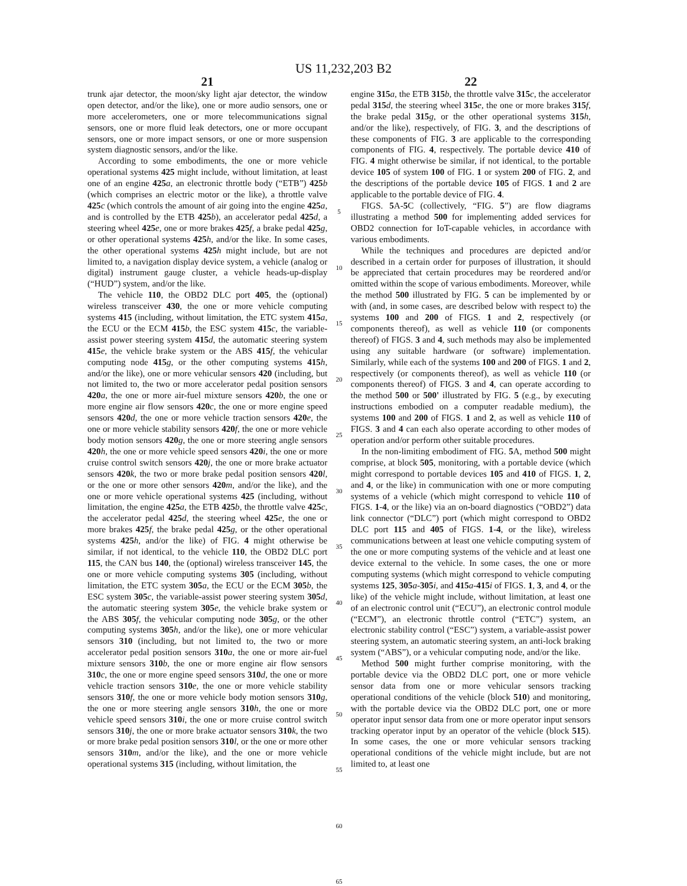US 11,232,203 B2
21
trunk ajar detector, the moon/sky light ajar detector, the window open detector, and/or the like), one or more audio sensors, one or more accelerometers, one or more telecommunications signal sensors, one or more fluid leak detectors, one or more occupant sensors, one or more impact sensors, or one or more suspension system diagnostic sensors, and/or the like.
According to some embodiments, the one or more vehicle operational systems 425 might include, without limitation, at least one of an engine 425 a, an electronic throttle body (“ETB”) 425 b (which comprises an electric motor or the like), a throttle valve 425 c (which controls the amount of air going into the engine 425 a, and is controlled by the ETB 425 b), an accelerator pedal 425 d, a steering wheel 425 e, one or more brakes 425 f, a brake pedal 425 g, or other operational systems 425 h, and/or the like. In some cases, the other operational systems 425 h might include, but are not limited to, a navigation display device system, a vehicle (analog or digital) instrument gauge cluster, a vehicle heads-up-display (“HUD”) system, and/or the like.
The vehicle 110, the OBD2 DLC port 405, the (optional) wireless transceiver 430, the one or more vehicle computing systems 415 (including, without limitation, the ETC system 415 a, the ECU or the ECM 415 b, the ESC system 415 c, the variable-assist power steering system 415 d, the automatic steering system 415 e, the vehicle brake system or the ABS 415 f, the vehicular computing node 415 g, or the other computing systems 415 h, and/or the like), one or more vehicular sensors 420 (including, but not limited to, the two or more accelerator pedal position sensors 420 a, the one or more air-fuel mixture sensors 420 b, the one or more engine air flow sensors 420 c, the one or more engine speed sensors 420 d, the one or more vehicle traction sensors 420 e, the one or more vehicle stability sensors 420 f, the one or more vehicle body motion sensors 420 g, the one or more steering angle sensors 420 h, the one or more vehicle speed sensors 420 i, the one or more cruise control switch sensors 420 j, the one or more brake actuator sensors 420 k, the two or more brake pedal position sensors 420 l, or the one or more other sensors 420 m, and/or the like), and the one or more vehicle operational systems 425 (including, without limitation, the engine 425 a, the ETB 425 b, the throttle valve 425 c, the accelerator pedal 425 d, the steering wheel 425 e, the one or more brakes 425 f, the brake pedal 425 g, or the other operational systems 425 h, and/or the like) of FIG. 4 might otherwise be similar, if not identical, to the vehicle 110, the OBD2 DLC port 115, the CAN bus 140, the (optional) wireless transceiver 145, the one or more vehicle computing systems 305 (including, without limitation, the ETC system 305 a, the ECU or the ECM 305 b, the ESC system 305 c, the variable-assist power steering system 305 d, the automatic steering system 305 e, the vehicle brake system or the ABS 305 f, the vehicular computing node 305 g, or the other computing systems 305 h, and/or the like), one or more vehicular sensors 310 (including, but not limited to, the two or more accelerator pedal position sensors 310 a, the one or more air-fuel mixture sensors 310 b, the one or more engine air flow sensors 310 c, the one or more engine speed sensors 310 d, the one or more vehicle traction sensors 310 e, the one or more vehicle stability sensors 310 f, the one or more vehicle body motion sensors 310 g, the one or more steering angle sensors 310 h, the one or more vehicle speed sensors 310 i, the one or more cruise control switch sensors 310 j, the one or more brake actuator sensors 310 k, the two or more brake pedal position sensors 310 l, or the one or more other sensors 310 m, and/or the like), and the one or more vehicle operational systems 315 (including, without limitation, the
5
10
15
20
25
30
35
40
45
50
55
60
65
22
engine 315 a, the ETB 315 b, the throttle valve 315 c, the accelerator pedal 315 d, the steering wheel 315 e, the one or more brakes 315 f, the brake pedal 315 g, or the other operational systems 315 h, and/or the like), respectively, of FIG. 3, and the descriptions of these components of FIG. 3 are applicable to the corresponding components of FIG. 4, respectively. The portable device 410 of FIG. 4 might otherwise be similar, if not identical, to the portable device 105 of system 100 of FIG. 1 or system 200 of FIG. 2, and the descriptions of the portable device 105 of FIGS. 1 and 2 are applicable to the portable device of FIG. 4.
FIGS. 5 A-5 C (collectively, “FIG. 5”) are flow diagrams illustrating a method 500 for implementing added services for OBD2 connection for IoT-capable vehicles, in accordance with various embodiments.
While the techniques and procedures are depicted and/or described in a certain order for purposes of illustration, it should be appreciated that certain procedures may be reordered and/or omitted within the scope of various embodiments. Moreover, while the method 500 illustrated by FIG. 5 can be implemented by or with (and, in some cases, are described below with respect to) the systems 100 and 200 of FIGS. 1 and 2, respectively (or components thereof), as well as vehicle 110 (or components thereof) of FIGS. 3 and 4, such methods may also be implemented using any suitable hardware (or software) implementation. Similarly, while each of the systems 100 and 200 of FIGS. 1 and 2, respectively (or components thereof), as well as vehicle 110 (or components thereof) of FIGS. 3 and 4, can operate according to the method 500 or 500' illustrated by FIG. 5 (e.g., by executing instructions embodied on a computer readable medium), the systems 100 and 200 of FIGS. 1 and 2, as well as vehicle 110 of FIGS. 3 and 4 can each also operate according to other modes of operation and/or perform other suitable procedures.
In the non-limiting embodiment of FIG. 5 A, method 500 might comprise, at block 505, monitoring, with a portable device (which might correspond to portable devices 105 and 410 of FIGS. 1, 2, and 4, or the like) in communication with one or more computing systems of a vehicle (which might correspond to vehicle 110 of FIGS. 1-4, or the like) via an on-board diagnostics (“OBD2”) data link connector (“DLC”) port (which might correspond to OBD2 DLC port 115 and 405 of FIGS. 1-4, or the like), wireless communications between at least one vehicle computing system of the one or more computing systems of the vehicle and at least one device external to the vehicle. In some cases, the one or more computing systems (which might correspond to vehicle computing systems 125, 305 a-305 i, and 415 a-415 i of FIGS. 1, 3, and 4, or the like) of the vehicle might include, without limitation, at least one of an electronic control unit (“ECU”), an electronic control module (“ECM”), an electronic throttle control (“ETC”) system, an electronic stability control (“ESC”) system, a variable-assist power steering system, an automatic steering system, an anti-lock braking system (“ABS”), or a vehicular computing node, and/or the like.
Method 500 might further comprise monitoring, with the portable device via the OBD2 DLC port, one or more vehicle sensor data from one or more vehicular sensors tracking operational conditions of the vehicle (block 510) and monitoring, with the portable device via the OBD2 DLC port, one or more operator input sensor data from one or more operator input sensors tracking operator input by an operator of the vehicle (block 515). In some cases, the one or more vehicular sensors tracking operational conditions of the vehicle might include, but are not limited to, at least one